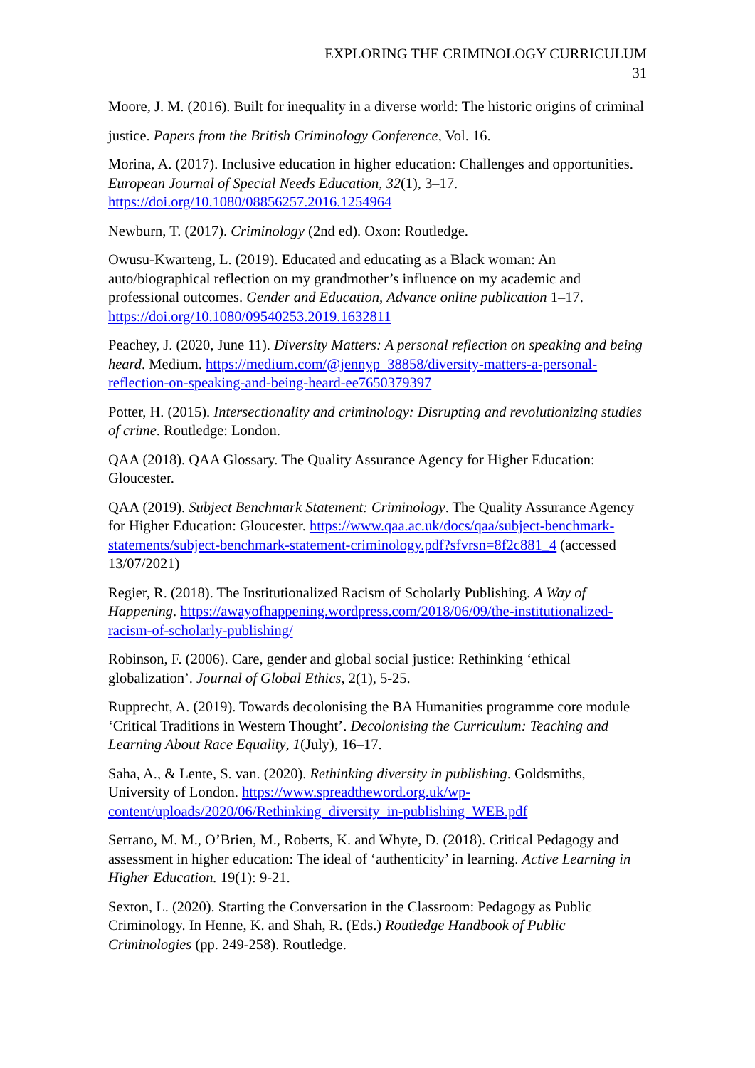EXPLORING THE CRIMINOLOGY CURRICULUM
31
Moore, J. M. (2016). Built for inequality in a diverse world: The historic origins of criminal justice. Papers from the British Criminology Conference, Vol. 16.
Morina, A. (2017). Inclusive education in higher education: Challenges and opportunities. European Journal of Special Needs Education, 32(1), 3–17. https://doi.org/10.1080/08856257.2016.1254964
Newburn, T. (2017). Criminology (2nd ed). Oxon: Routledge.
Owusu-Kwarteng, L. (2019). Educated and educating as a Black woman: An auto/biographical reflection on my grandmother’s influence on my academic and professional outcomes. Gender and Education, Advance online publication 1–17. https://doi.org/10.1080/09540253.2019.1632811
Peachey, J. (2020, June 11). Diversity Matters: A personal reflection on speaking and being heard. Medium. https://medium.com/@jennyp_38858/diversity-matters-a-personal-reflection-on-speaking-and-being-heard-ee7650379397
Potter, H. (2015). Intersectionality and criminology: Disrupting and revolutionizing studies of crime. Routledge: London.
QAA (2018). QAA Glossary. The Quality Assurance Agency for Higher Education: Gloucester.
QAA (2019). Subject Benchmark Statement: Criminology. The Quality Assurance Agency for Higher Education: Gloucester. https://www.qaa.ac.uk/docs/qaa/subject-benchmark-statements/subject-benchmark-statement-criminology.pdf?sfvrsn=8f2c881_4 (accessed 13/07/2021)
Regier, R. (2018). The Institutionalized Racism of Scholarly Publishing. A Way of Happening. https://awayofhappening.wordpress.com/2018/06/09/the-institutionalized-racism-of-scholarly-publishing/
Robinson, F. (2006). Care, gender and global social justice: Rethinking ‘ethical globalization’. Journal of Global Ethics, 2(1), 5-25.
Rupprecht, A. (2019). Towards decolonising the BA Humanities programme core module ‘Critical Traditions in Western Thought’. Decolonising the Curriculum: Teaching and Learning About Race Equality, 1(July), 16–17.
Saha, A., & Lente, S. van. (2020). Rethinking diversity in publishing. Goldsmiths, University of London. https://www.spreadtheword.org.uk/wp-content/uploads/2020/06/Rethinking_diversity_in-publishing_WEB.pdf
Serrano, M. M., O’Brien, M., Roberts, K. and Whyte, D. (2018). Critical Pedagogy and assessment in higher education: The ideal of ‘authenticity’ in learning. Active Learning in Higher Education. 19(1): 9-21.
Sexton, L. (2020). Starting the Conversation in the Classroom: Pedagogy as Public Criminology. In Henne, K. and Shah, R. (Eds.) Routledge Handbook of Public Criminologies (pp. 249-258). Routledge.